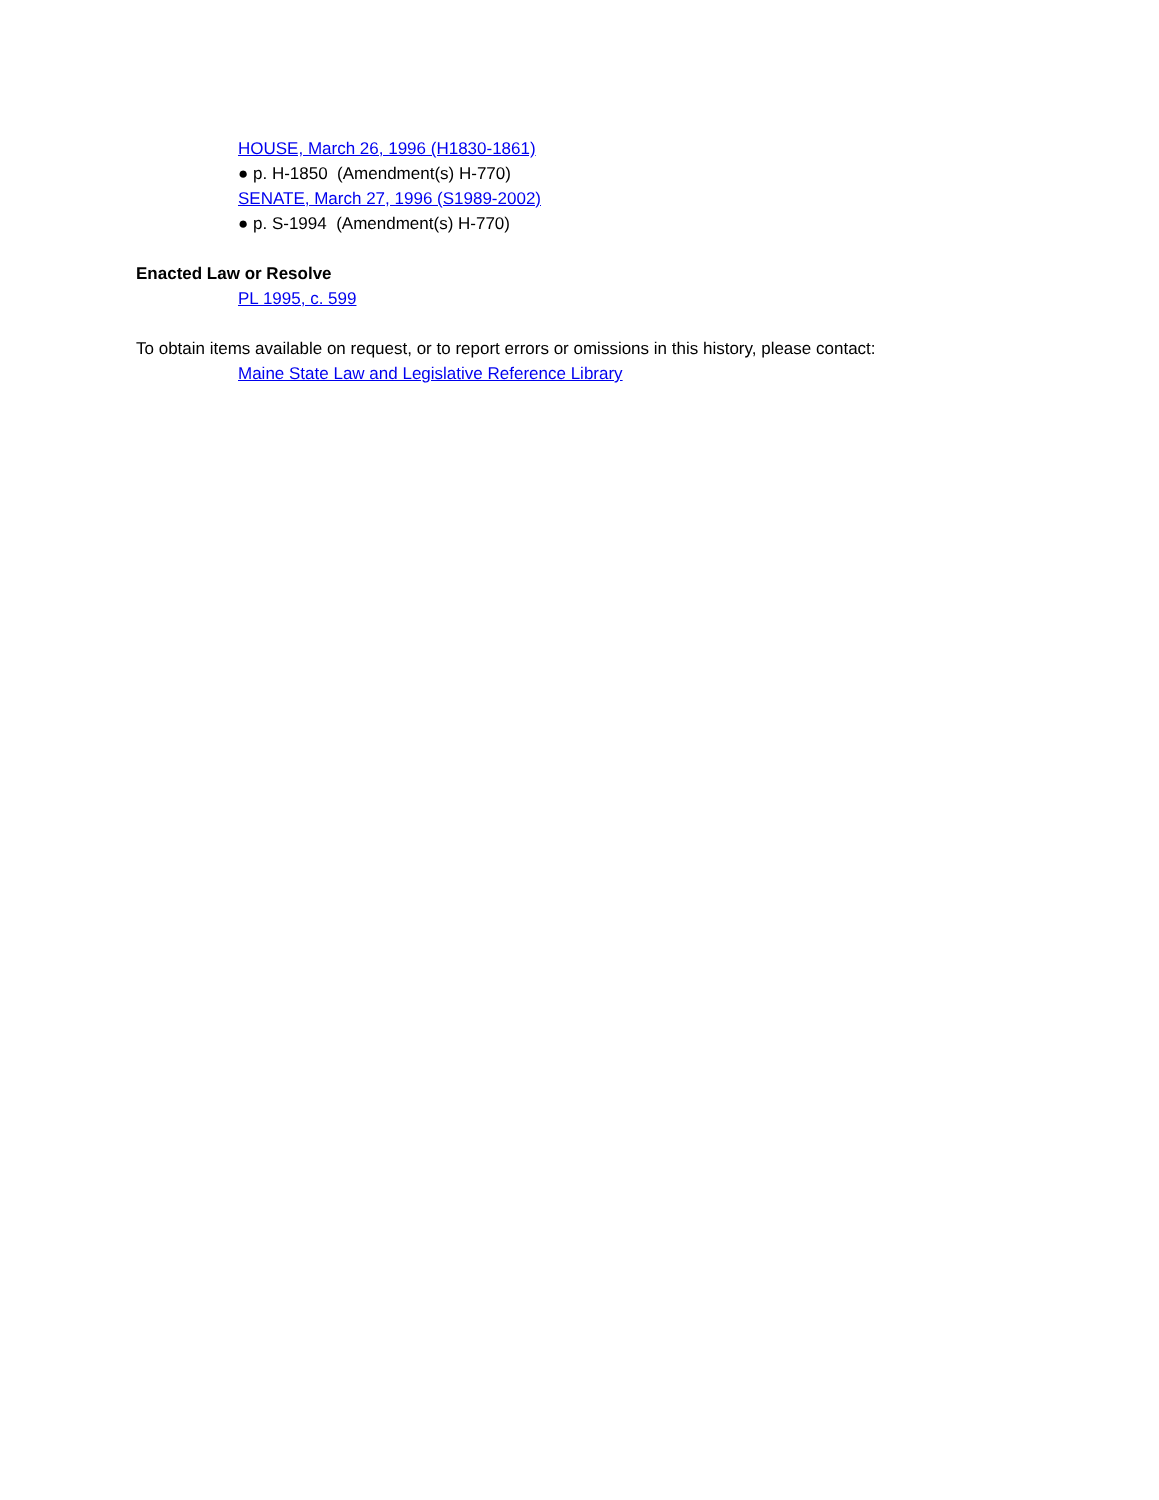HOUSE, March 26, 1996 (H1830-1861)
● p. H-1850 (Amendment(s) H-770)
SENATE, March 27, 1996 (S1989-2002)
● p. S-1994 (Amendment(s) H-770)
Enacted Law or Resolve
PL 1995, c. 599
To obtain items available on request, or to report errors or omissions in this history, please contact:
Maine State Law and Legislative Reference Library